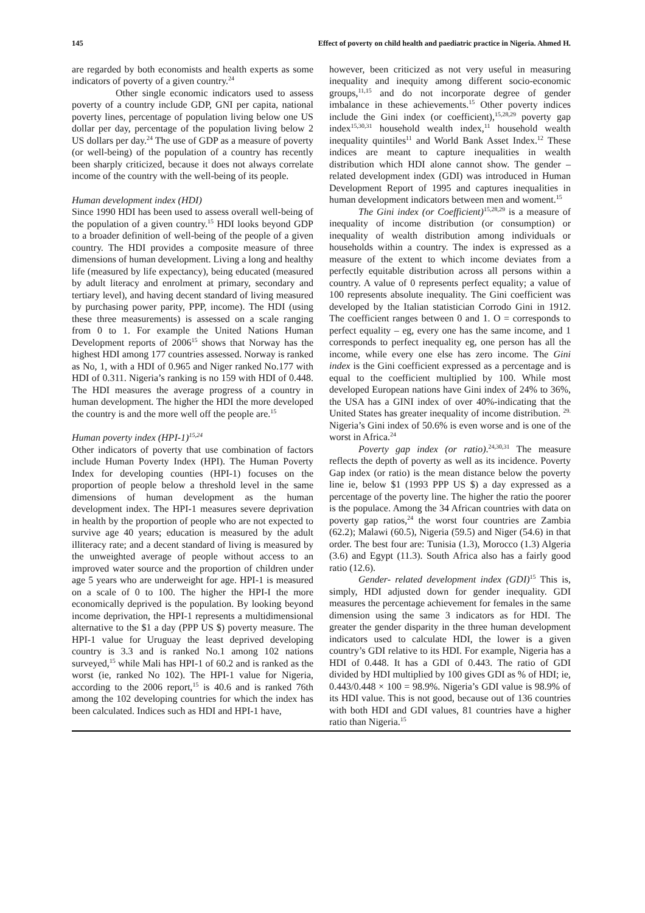145 Effect of poverty on child health and paediatric practice in Nigeria. Ahmed H.
are regarded by both economists and health experts as some indicators of poverty of a given country.<sup>24</sup>
Other single economic indicators used to assess poverty of a country include GDP, GNI per capita, national poverty lines, percentage of population living below one US dollar per day, percentage of the population living below 2 US dollars per day.<sup>24</sup> The use of GDP as a measure of poverty (or well-being) of the population of a country has recently been sharply criticized, because it does not always correlate income of the country with the well-being of its people.
Human development index (HDI)
Since 1990 HDI has been used to assess overall well-being of the population of a given country.<sup>15</sup> HDI looks beyond GDP to a broader definition of well-being of the people of a given country. The HDI provides a composite measure of three dimensions of human development. Living a long and healthy life (measured by life expectancy), being educated (measured by adult literacy and enrolment at primary, secondary and tertiary level), and having decent standard of living measured by purchasing power parity, PPP, income). The HDI (using these three measurements) is assessed on a scale ranging from 0 to 1. For example the United Nations Human Development reports of 2006<sup>15</sup> shows that Norway has the highest HDI among 177 countries assessed. Norway is ranked as No, 1, with a HDI of 0.965 and Niger ranked No.177 with HDI of 0.311. Nigeria’s ranking is no 159 with HDI of 0.448. The HDI measures the average progress of a country in human development. The higher the HDI the more developed the country is and the more well off the people are.<sup>15</sup>
Human poverty index (HPI-1)<sup>15,24</sup>
Other indicators of poverty that use combination of factors include Human Poverty Index (HPI). The Human Poverty Index for developing counties (HPI-1) focuses on the proportion of people below a threshold level in the same dimensions of human development as the human development index. The HPI-1 measures severe deprivation in health by the proportion of people who are not expected to survive age 40 years; education is measured by the adult illiteracy rate; and a decent standard of living is measured by the unweighted average of people without access to an improved water source and the proportion of children under age 5 years who are underweight for age. HPI-1 is measured on a scale of 0 to 100. The higher the HPI-I the more economically deprived is the population. By looking beyond income deprivation, the HPI-1 represents a multidimensional alternative to the $1 a day (PPP US $) poverty measure. The HPI-1 value for Uruguay the least deprived developing country is 3.3 and is ranked No.1 among 102 nations surveyed,<sup>15</sup> while Mali has HPI-1 of 60.2 and is ranked as the worst (ie, ranked No 102). The HPI-1 value for Nigeria, according to the 2006 report,<sup>15</sup> is 40.6 and is ranked 76th among the 102 developing countries for which the index has been calculated. Indices such as HDI and HPI-1 have,
however, been criticized as not very useful in measuring inequality and inequity among different socio-economic groups,<sup>11,15</sup> and do not incorporate degree of gender imbalance in these achievements.<sup>15</sup> Other poverty indices include the Gini index (or coefficient),<sup>15,28,29</sup> poverty gap index<sup>15,30,31</sup> household wealth index,<sup>11</sup> household wealth inequality quintiles<sup>11</sup> and World Bank Asset Index.<sup>12</sup> These indices are meant to capture inequalities in wealth distribution which HDI alone cannot show. The gender –related development index (GDI) was introduced in Human Development Report of 1995 and captures inequalities in human development indicators between men and woment.<sup>15</sup>
The Gini index (or Coefficient)<sup>15,28,29</sup> is a measure of inequality of income distribution (or consumption) or inequality of wealth distribution among individuals or households within a country. The index is expressed as a measure of the extent to which income deviates from a perfectly equitable distribution across all persons within a country. A value of 0 represents perfect equality; a value of 100 represents absolute inequality. The Gini coefficient was developed by the Italian statistician Corrodo Gini in 1912. The coefficient ranges between 0 and 1. O = corresponds to perfect equality – eg, every one has the same income, and 1 corresponds to perfect inequality eg, one person has all the income, while every one else has zero income. The Gini index is the Gini coefficient expressed as a percentage and is equal to the coefficient multiplied by 100. While most developed European nations have Gini index of 24% to 36%, the USA has a GINI index of over 40%-indicating that the United States has greater inequality of income distribution. <sup>29.</sup> Nigeria’s Gini index of 50.6% is even worse and is one of the worst in Africa.<sup>24</sup>
Poverty gap index (or ratio).<sup>24,30,31</sup> The measure reflects the depth of poverty as well as its incidence. Poverty Gap index (or ratio) is the mean distance below the poverty line ie, below $1 (1993 PPP US $) a day expressed as a percentage of the poverty line. The higher the ratio the poorer is the populace. Among the 34 African countries with data on poverty gap ratios,<sup>24</sup> the worst four countries are Zambia (62.2); Malawi (60.5), Nigeria (59.5) and Niger (54.6) in that order. The best four are: Tunisia (1.3), Morocco (1.3) Algeria (3.6) and Egypt (11.3). South Africa also has a fairly good ratio (12.6).
Gender- related development index (GDI)<sup>15</sup> This is, simply, HDI adjusted down for gender inequality. GDI measures the percentage achievement for females in the same dimension using the same 3 indicators as for HDI. The greater the gender disparity in the three human development indicators used to calculate HDI, the lower is a given country’s GDI relative to its HDI. For example, Nigeria has a HDI of 0.448. It has a GDI of 0.443. The ratio of GDI divided by HDI multiplied by 100 gives GDI as % of HDI; ie, 0.443/0.448 × 100 = 98.9%. Nigeria’s GDI value is 98.9% of its HDI value. This is not good, because out of 136 countries with both HDI and GDI values, 81 countries have a higher ratio than Nigeria.<sup>15</sup>